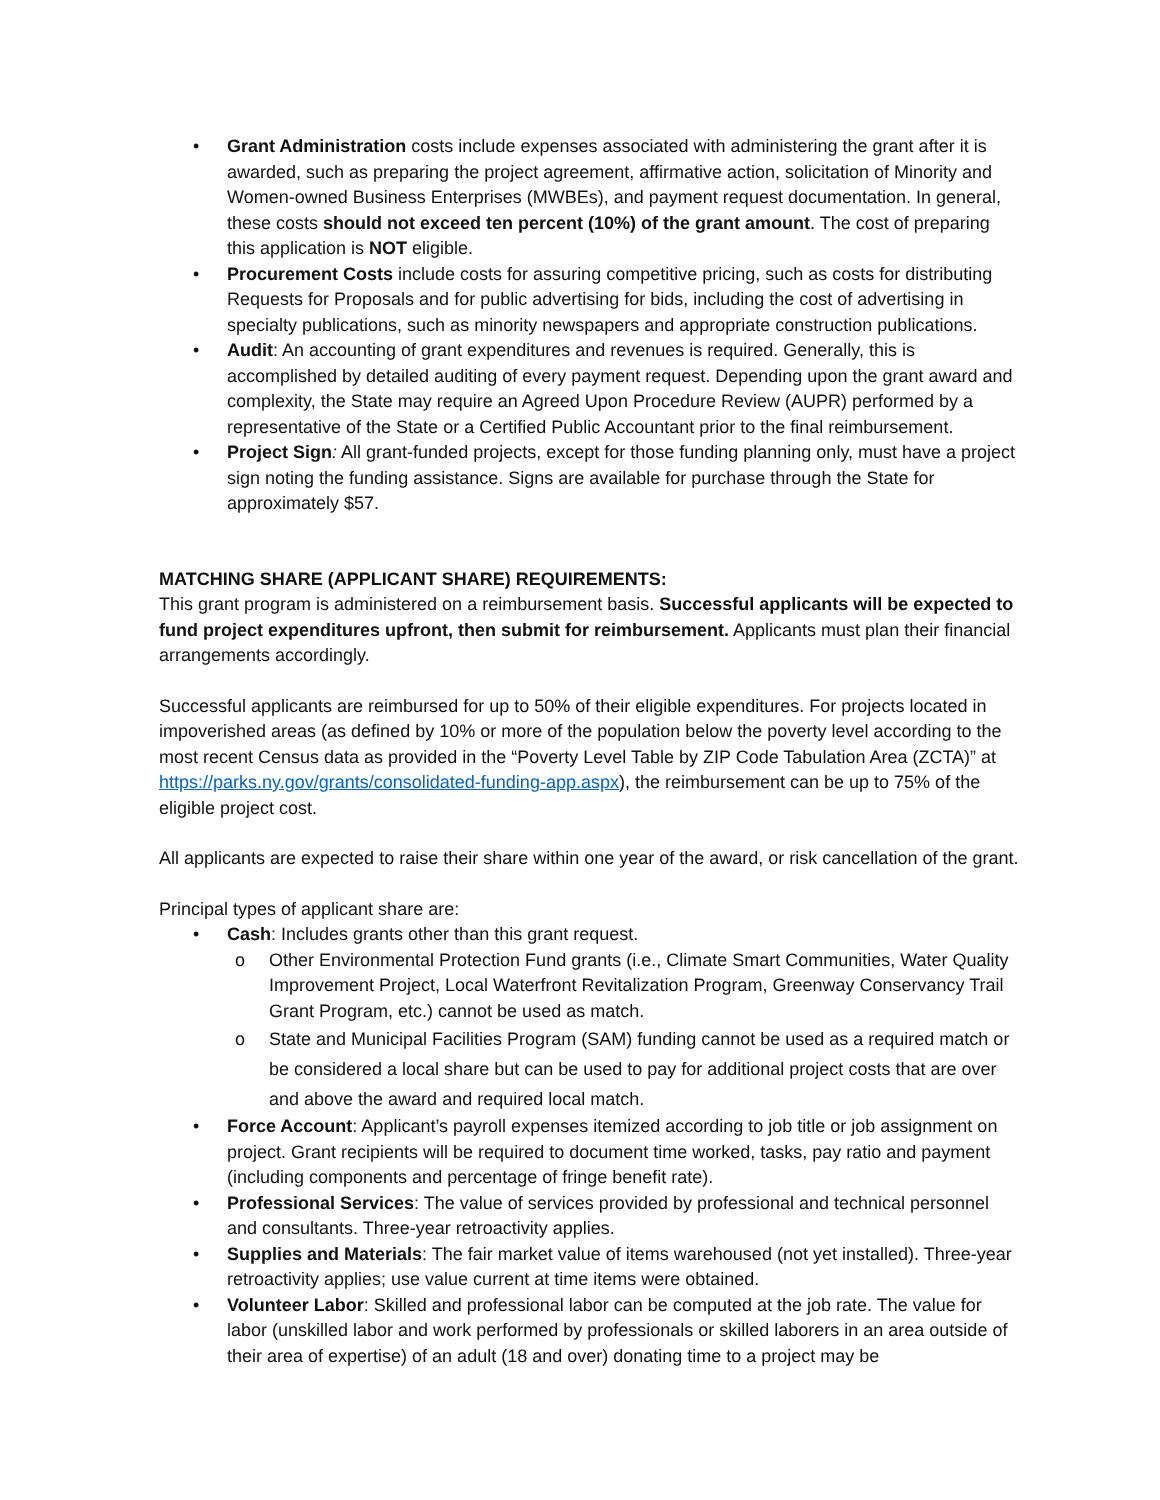• Grant Administration costs include expenses associated with administering the grant after it is awarded, such as preparing the project agreement, affirmative action, solicitation of Minority and Women-owned Business Enterprises (MWBEs), and payment request documentation. In general, these costs should not exceed ten percent (10%) of the grant amount. The cost of preparing this application is NOT eligible.
• Procurement Costs include costs for assuring competitive pricing, such as costs for distributing Requests for Proposals and for public advertising for bids, including the cost of advertising in specialty publications, such as minority newspapers and appropriate construction publications.
• Audit: An accounting of grant expenditures and revenues is required. Generally, this is accomplished by detailed auditing of every payment request. Depending upon the grant award and complexity, the State may require an Agreed Upon Procedure Review (AUPR) performed by a representative of the State or a Certified Public Accountant prior to the final reimbursement.
• Project Sign: All grant-funded projects, except for those funding planning only, must have a project sign noting the funding assistance. Signs are available for purchase through the State for approximately $57.
MATCHING SHARE (APPLICANT SHARE) REQUIREMENTS:
This grant program is administered on a reimbursement basis. Successful applicants will be expected to fund project expenditures upfront, then submit for reimbursement. Applicants must plan their financial arrangements accordingly.
Successful applicants are reimbursed for up to 50% of their eligible expenditures. For projects located in impoverished areas (as defined by 10% or more of the population below the poverty level according to the most recent Census data as provided in the “Poverty Level Table by ZIP Code Tabulation Area (ZCTA)” at https://parks.ny.gov/grants/consolidated-funding-app.aspx), the reimbursement can be up to 75% of the eligible project cost.
All applicants are expected to raise their share within one year of the award, or risk cancellation of the grant.
Principal types of applicant share are:
• Cash: Includes grants other than this grant request.
o Other Environmental Protection Fund grants (i.e., Climate Smart Communities, Water Quality Improvement Project, Local Waterfront Revitalization Program, Greenway Conservancy Trail Grant Program, etc.) cannot be used as match.
o State and Municipal Facilities Program (SAM) funding cannot be used as a required match or be considered a local share but can be used to pay for additional project costs that are over and above the award and required local match.
• Force Account: Applicant’s payroll expenses itemized according to job title or job assignment on project. Grant recipients will be required to document time worked, tasks, pay ratio and payment (including components and percentage of fringe benefit rate).
• Professional Services: The value of services provided by professional and technical personnel and consultants. Three-year retroactivity applies.
• Supplies and Materials: The fair market value of items warehoused (not yet installed). Three-year retroactivity applies; use value current at time items were obtained.
• Volunteer Labor: Skilled and professional labor can be computed at the job rate. The value for labor (unskilled labor and work performed by professionals or skilled laborers in an area outside of their area of expertise) of an adult (18 and over) donating time to a project may be